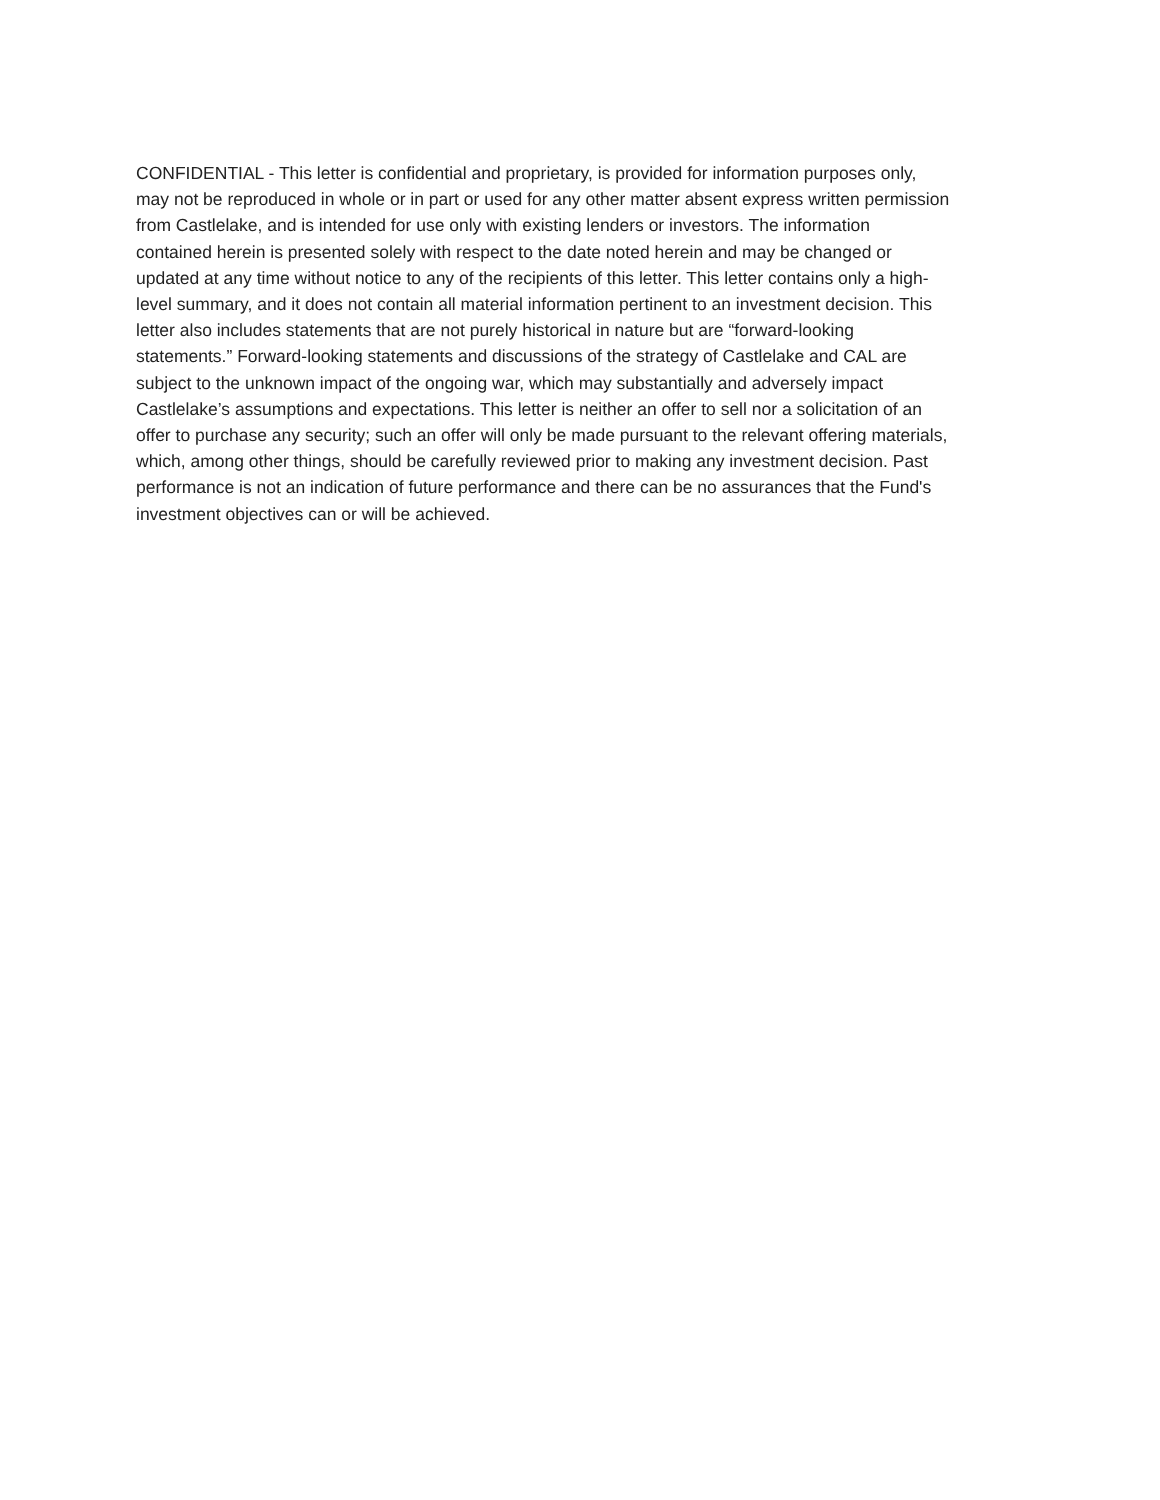CONFIDENTIAL - This letter is confidential and proprietary, is provided for information purposes only, may not be reproduced in whole or in part or used for any other matter absent express written permission from Castlelake, and is intended for use only with existing lenders or investors. The information contained herein is presented solely with respect to the date noted herein and may be changed or updated at any time without notice to any of the recipients of this letter. This letter contains only a high- level summary, and it does not contain all material information pertinent to an investment decision. This letter also includes statements that are not purely historical in nature but are “forward-looking statements.” Forward-looking statements and discussions of the strategy of Castlelake and CAL are subject to the unknown impact of the ongoing war, which may substantially and adversely impact Castlelake’s assumptions and expectations. This letter is neither an offer to sell nor a solicitation of an offer to purchase any security; such an offer will only be made pursuant to the relevant offering materials, which, among other things, should be carefully reviewed prior to making any investment decision. Past performance is not an indication of future performance and there can be no assurances that the Fund's investment objectives can or will be achieved.